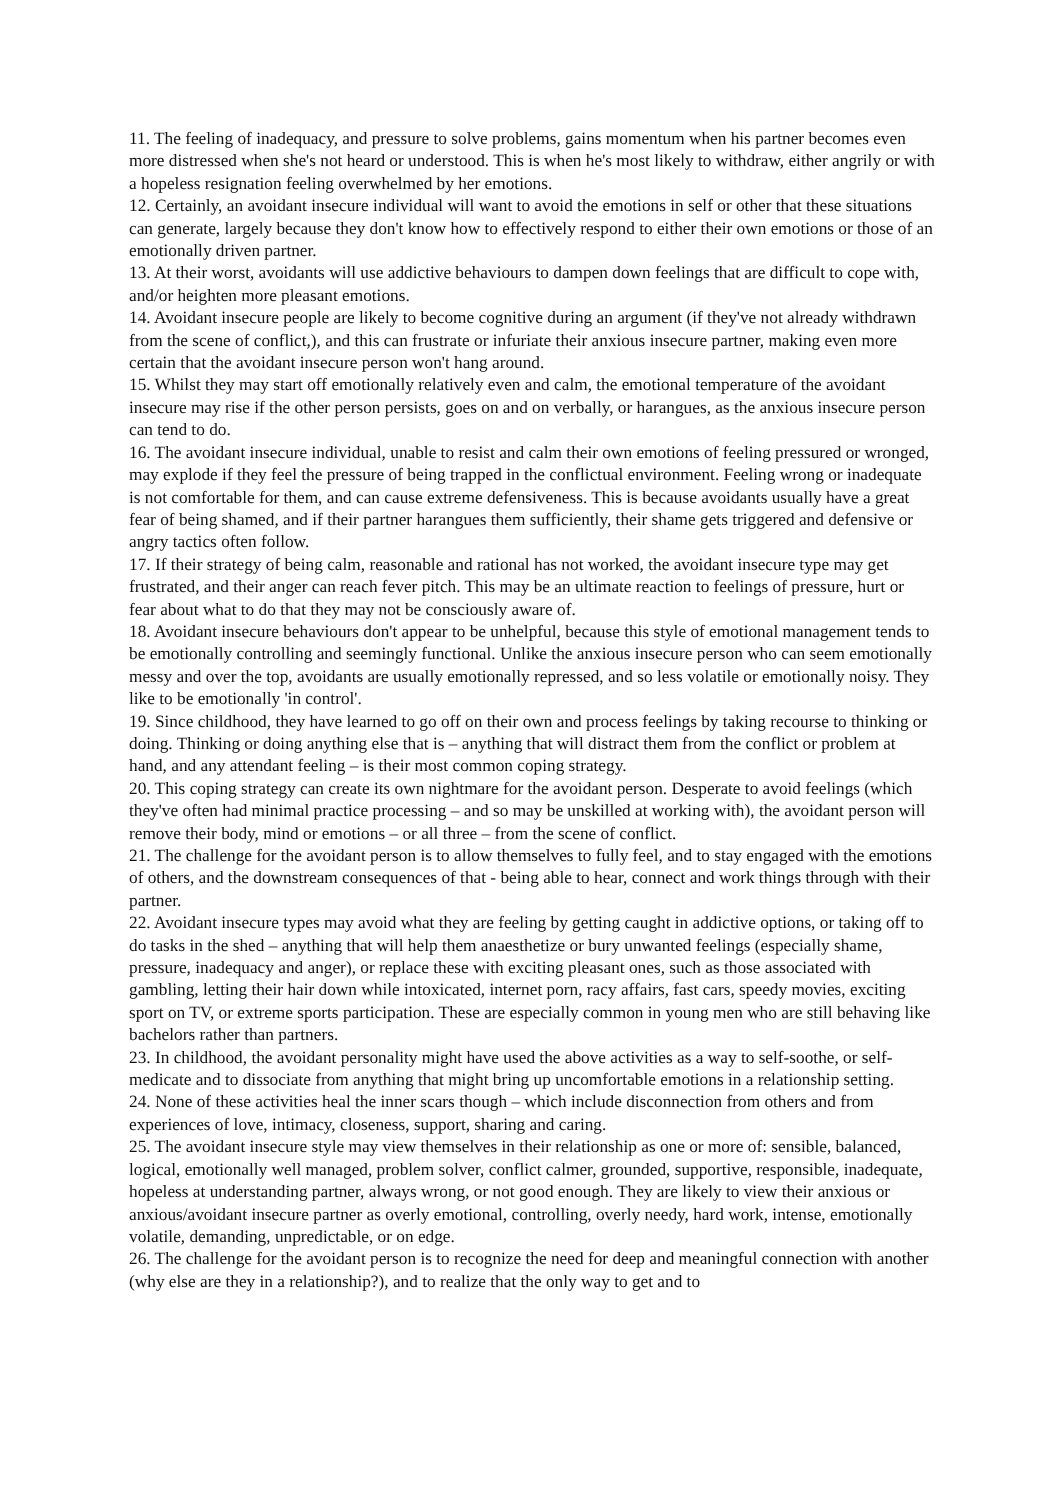11. The feeling of inadequacy, and pressure to solve problems, gains momentum when his partner becomes even more distressed when she's not heard or understood. This is when he's most likely to withdraw, either angrily or with a hopeless resignation feeling overwhelmed by her emotions.
12. Certainly, an avoidant insecure individual will want to avoid the emotions in self or other that these situations can generate, largely because they don't know how to effectively respond to either their own emotions or those of an emotionally driven partner.
13. At their worst, avoidants will use addictive behaviours to dampen down feelings that are difficult to cope with, and/or heighten more pleasant emotions.
14. Avoidant insecure people are likely to become cognitive during an argument (if they've not already withdrawn from the scene of conflict,), and this can frustrate or infuriate their anxious insecure partner, making even more certain that the avoidant insecure person won't hang around.
15. Whilst they may start off emotionally relatively even and calm, the emotional temperature of the avoidant insecure may rise if the other person persists, goes on and on verbally, or harangues, as the anxious insecure person can tend to do.
16. The avoidant insecure individual, unable to resist and calm their own emotions of feeling pressured or wronged, may explode if they feel the pressure of being trapped in the conflictual environment. Feeling wrong or inadequate is not comfortable for them, and can cause extreme defensiveness. This is because avoidants usually have a great fear of being shamed, and if their partner harangues them sufficiently, their shame gets triggered and defensive or angry tactics often follow.
17. If their strategy of being calm, reasonable and rational has not worked, the avoidant insecure type may get frustrated, and their anger can reach fever pitch. This may be an ultimate reaction to feelings of pressure, hurt or fear about what to do that they may not be consciously aware of.
18. Avoidant insecure behaviours don't appear to be unhelpful, because this style of emotional management tends to be emotionally controlling and seemingly functional. Unlike the anxious insecure person who can seem emotionally messy and over the top, avoidants are usually emotionally repressed, and so less volatile or emotionally noisy. They like to be emotionally 'in control'.
19. Since childhood, they have learned to go off on their own and process feelings by taking recourse to thinking or doing. Thinking or doing anything else that is – anything that will distract them from the conflict or problem at hand, and any attendant feeling – is their most common coping strategy.
20. This coping strategy can create its own nightmare for the avoidant person. Desperate to avoid feelings (which they've often had minimal practice processing – and so may be unskilled at working with), the avoidant person will remove their body, mind or emotions – or all three – from the scene of conflict.
21. The challenge for the avoidant person is to allow themselves to fully feel, and to stay engaged with the emotions of others, and the downstream consequences of that - being able to hear, connect and work things through with their partner.
22. Avoidant insecure types may avoid what they are feeling by getting caught in addictive options, or taking off to do tasks in the shed – anything that will help them anaesthetize or bury unwanted feelings (especially shame, pressure, inadequacy and anger), or replace these with exciting pleasant ones, such as those associated with gambling, letting their hair down while intoxicated, internet porn, racy affairs, fast cars, speedy movies, exciting sport on TV, or extreme sports participation. These are especially common in young men who are still behaving like bachelors rather than partners.
23. In childhood, the avoidant personality might have used the above activities as a way to self-soothe, or self-medicate and to dissociate from anything that might bring up uncomfortable emotions in a relationship setting.
24. None of these activities heal the inner scars though – which include disconnection from others and from experiences of love, intimacy, closeness, support, sharing and caring.
25. The avoidant insecure style may view themselves in their relationship as one or more of: sensible, balanced, logical, emotionally well managed, problem solver, conflict calmer, grounded, supportive, responsible, inadequate, hopeless at understanding partner, always wrong, or not good enough. They are likely to view their anxious or anxious/avoidant insecure partner as overly emotional, controlling, overly needy, hard work, intense, emotionally volatile, demanding, unpredictable, or on edge.
26. The challenge for the avoidant person is to recognize the need for deep and meaningful connection with another (why else are they in a relationship?), and to realize that the only way to get and to